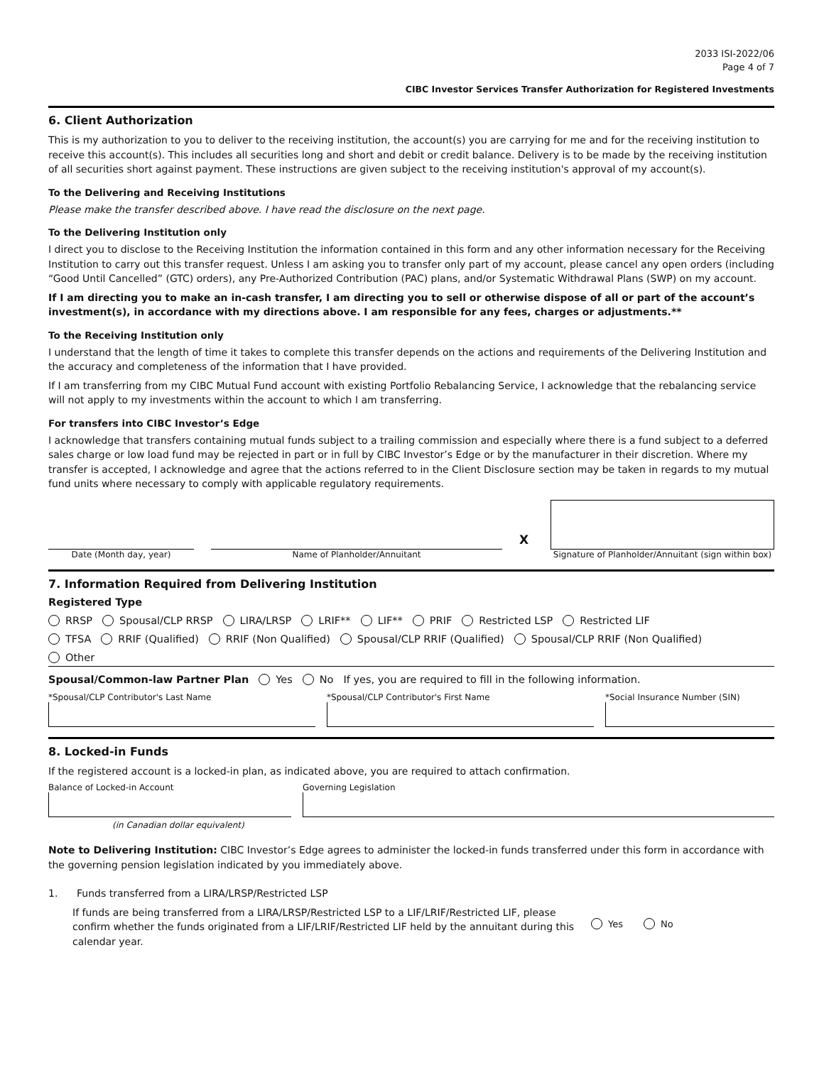2033 ISI-2022/06
Page 4 of 7
CIBC Investor Services Transfer Authorization for Registered Investments
6. Client Authorization
This is my authorization to you to deliver to the receiving institution, the account(s) you are carrying for me and for the receiving institution to receive this account(s). This includes all securities long and short and debit or credit balance. Delivery is to be made by the receiving institution of all securities short against payment. These instructions are given subject to the receiving institution's approval of my account(s).
To the Delivering and Receiving Institutions
Please make the transfer described above. I have read the disclosure on the next page.
To the Delivering Institution only
I direct you to disclose to the Receiving Institution the information contained in this form and any other information necessary for the Receiving Institution to carry out this transfer request. Unless I am asking you to transfer only part of my account, please cancel any open orders (including “Good Until Cancelled” (GTC) orders), any Pre-Authorized Contribution (PAC) plans, and/or Systematic Withdrawal Plans (SWP) on my account.
If I am directing you to make an in-cash transfer, I am directing you to sell or otherwise dispose of all or part of the account’s investment(s), in accordance with my directions above. I am responsible for any fees, charges or adjustments.**
To the Receiving Institution only
I understand that the length of time it takes to complete this transfer depends on the actions and requirements of the Delivering Institution and the accuracy and completeness of the information that I have provided.
If I am transferring from my CIBC Mutual Fund account with existing Portfolio Rebalancing Service, I acknowledge that the rebalancing service will not apply to my investments within the account to which I am transferring.
For transfers into CIBC Investor’s Edge
I acknowledge that transfers containing mutual funds subject to a trailing commission and especially where there is a fund subject to a deferred sales charge or low load fund may be rejected in part or in full by CIBC Investor’s Edge or by the manufacturer in their discretion. Where my transfer is accepted, I acknowledge and agree that the actions referred to in the Client Disclosure section may be taken in regards to my mutual fund units where necessary to comply with applicable regulatory requirements.
Date (Month day, year)
Name of Planholder/Annuitant
X
Signature of Planholder/Annuitant (sign within box)
7. Information Required from Delivering Institution
Registered Type
RRSP Spousal/CLP RRSP LIRA/LRSP LRIF** LIF** PRIF Restricted LSP Restricted LIF
TFSA RRIF (Qualified) RRIF (Non Qualified) Spousal/CLP RRIF (Qualified) Spousal/CLP RRIF (Non Qualified)
Other
Spousal/Common-law Partner Plan Yes No If yes, you are required to fill in the following information.
*Spousal/CLP Contributor's Last Name
*Spousal/CLP Contributor's First Name
*Social Insurance Number (SIN)
8. Locked-in Funds
If the registered account is a locked-in plan, as indicated above, you are required to attach confirmation.
Balance of Locked-in Account
(in Canadian dollar equivalent)
Governing Legislation
Note to Delivering Institution: CIBC Investor’s Edge agrees to administer the locked-in funds transferred under this form in accordance with the governing pension legislation indicated by you immediately above.
1. Funds transferred from a LIRA/LRSP/Restricted LSP
If funds are being transferred from a LIRA/LRSP/Restricted LSP to a LIF/LRIF/Restricted LIF, please confirm whether the funds originated from a LIF/LRIF/Restricted LIF held by the annuitant during this calendar year.
Yes No